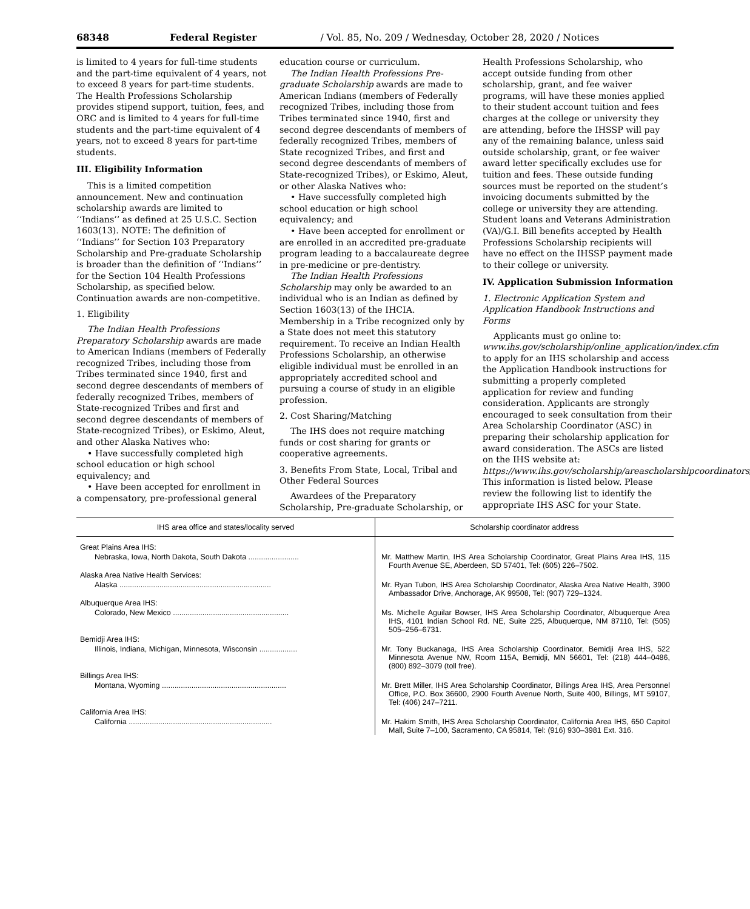68348 Federal Register / Vol. 85, No. 209 / Wednesday, October 28, 2020 / Notices
is limited to 4 years for full-time students and the part-time equivalent of 4 years, not to exceed 8 years for part-time students. The Health Professions Scholarship provides stipend support, tuition, fees, and ORC and is limited to 4 years for full-time students and the part-time equivalent of 4 years, not to exceed 8 years for part-time students.
III. Eligibility Information
This is a limited competition announcement. New and continuation scholarship awards are limited to ‘‘Indians’’ as defined at 25 U.S.C. Section 1603(13). NOTE: The definition of ‘‘Indians’’ for Section 103 Preparatory Scholarship and Pre-graduate Scholarship is broader than the definition of ‘‘Indians’’ for the Section 104 Health Professions Scholarship, as specified below. Continuation awards are non-competitive.
1. Eligibility
The Indian Health Professions Preparatory Scholarship awards are made to American Indians (members of Federally recognized Tribes, including those from Tribes terminated since 1940, first and second degree descendants of members of federally recognized Tribes, members of State-recognized Tribes and first and second degree descendants of members of State-recognized Tribes), or Eskimo, Aleut, and other Alaska Natives who:
• Have successfully completed high school education or high school equivalency; and
• Have been accepted for enrollment in a compensatory, pre-professional general education course or curriculum.
The Indian Health Professions Pre-graduate Scholarship awards are made to American Indians (members of Federally recognized Tribes, including those from Tribes terminated since 1940, first and second degree descendants of members of federally recognized Tribes, members of State recognized Tribes, and first and second degree descendants of members of State-recognized Tribes), or Eskimo, Aleut, or other Alaska Natives who:
• Have successfully completed high school education or high school equivalency; and
• Have been accepted for enrollment or are enrolled in an accredited pre-graduate program leading to a baccalaureate degree in pre-medicine or pre-dentistry.
The Indian Health Professions Scholarship may only be awarded to an individual who is an Indian as defined by Section 1603(13) of the IHCIA. Membership in a Tribe recognized only by a State does not meet this statutory requirement. To receive an Indian Health Professions Scholarship, an otherwise eligible individual must be enrolled in an appropriately accredited school and pursuing a course of study in an eligible profession.
2. Cost Sharing/Matching
The IHS does not require matching funds or cost sharing for grants or cooperative agreements.
3. Benefits From State, Local, Tribal and Other Federal Sources
Awardees of the Preparatory Scholarship, Pre-graduate Scholarship, or Health Professions Scholarship, who accept outside funding from other scholarship, grant, and fee waiver programs, will have these monies applied to their student account tuition and fees charges at the college or university they are attending, before the IHSSP will pay any of the remaining balance, unless said outside scholarship, grant, or fee waiver award letter specifically excludes use for tuition and fees. These outside funding sources must be reported on the student’s invoicing documents submitted by the college or university they are attending. Student loans and Veterans Administration (VA)/G.I. Bill benefits accepted by Health Professions Scholarship recipients will have no effect on the IHSSP payment made to their college or university.
IV. Application Submission Information
1. Electronic Application System and Application Handbook Instructions and Forms
Applicants must go online to: www.ihs.gov/scholarship/online_application/index.cfm to apply for an IHS scholarship and access the Application Handbook instructions for submitting a properly completed application for review and funding consideration. Applicants are strongly encouraged to seek consultation from their Area Scholarship Coordinator (ASC) in preparing their scholarship application for award consideration. The ASCs are listed on the IHS website at: https://www.ihs.gov/scholarship/areascholarshipcoordinators//. This information is listed below. Please review the following list to identify the appropriate IHS ASC for your State.
| IHS area office and states/locality served | Scholarship coordinator address |
| --- | --- |
| Great Plains Area IHS: | |
| Nebraska, Iowa, North Dakota, South Dakota ........................ | Mr. Matthew Martin, IHS Area Scholarship Coordinator, Great Plains Area IHS, 115 Fourth Avenue SE, Aberdeen, SD 57401, Tel: (605) 226–7502. |
| Alaska Area Native Health Services: | |
| Alaska ........................................................................ | Mr. Ryan Tubon, IHS Area Scholarship Coordinator, Alaska Area Native Health, 3900 Ambassador Drive, Anchorage, AK 99508, Tel: (907) 729–1324. |
| Albuquerque Area IHS: | |
| Colorado, New Mexico ....................................................... | Ms. Michelle Aguilar Bowser, IHS Area Scholarship Coordinator, Albuquerque Area IHS, 4101 Indian School Rd. NE, Suite 225, Albuquerque, NM 87110, Tel: (505) 505–256–6731. |
| Bemidji Area IHS: | |
| Illinois, Indiana, Michigan, Minnesota, Wisconsin .................. | Mr. Tony Buckanaga, IHS Area Scholarship Coordinator, Bemidji Area IHS, 522 Minnesota Avenue NW, Room 115A, Bemidji, MN 56601, Tel: (218) 444–0486, (800) 892–3079 (toll free). |
| Billings Area IHS: | |
| Montana, Wyoming ........................................................... | Mr. Brett Miller, IHS Area Scholarship Coordinator, Billings Area IHS, Area Personnel Office, P.O. Box 36600, 2900 Fourth Avenue North, Suite 400, Billings, MT 59107, Tel: (406) 247–7211. |
| California Area IHS: | |
| California .................................................................... | Mr. Hakim Smith, IHS Area Scholarship Coordinator, California Area IHS, 650 Capitol Mall, Suite 7–100, Sacramento, CA 95814, Tel: (916) 930–3981 Ext. 316. |